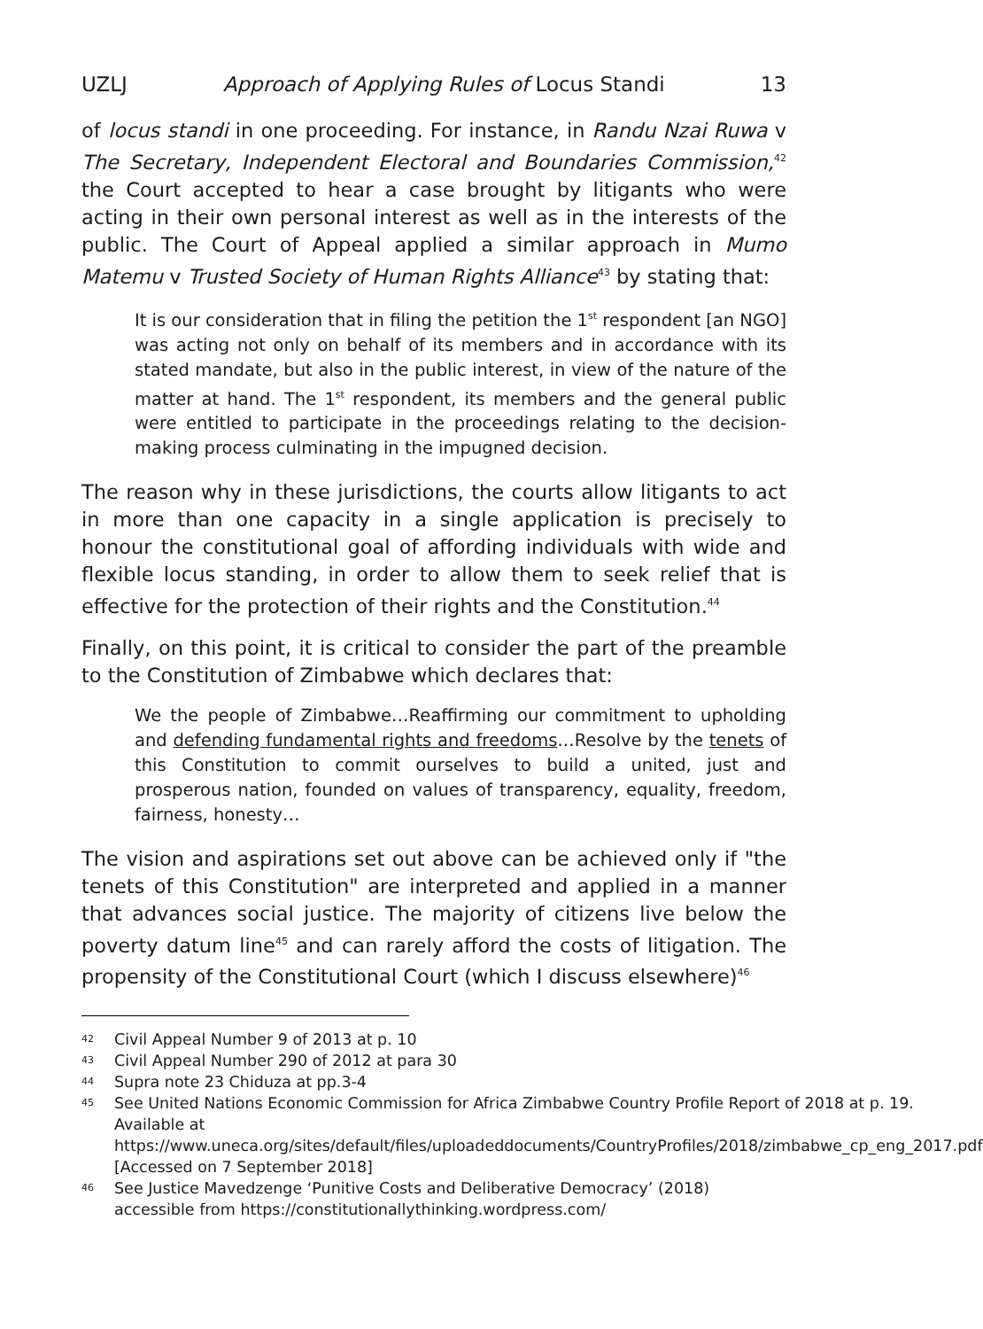UZLJ Approach of Applying Rules of Locus Standi 13
of locus standi in one proceeding. For instance, in Randu Nzai Ruwa v The Secretary, Independent Electoral and Boundaries Commission,<sup>42</sup> the Court accepted to hear a case brought by litigants who were acting in their own personal interest as well as in the interests of the public. The Court of Appeal applied a similar approach in Mumo Matemu v Trusted Society of Human Rights Alliance<sup>43</sup> by stating that:
It is our consideration that in filing the petition the 1<sup>st</sup> respondent [an NGO] was acting not only on behalf of its members and in accordance with its stated mandate, but also in the public interest, in view of the nature of the matter at hand. The 1<sup>st</sup> respondent, its members and the general public were entitled to participate in the proceedings relating to the decision-making process culminating in the impugned decision.
The reason why in these jurisdictions, the courts allow litigants to act in more than one capacity in a single application is precisely to honour the constitutional goal of affording individuals with wide and flexible locus standing, in order to allow them to seek relief that is effective for the protection of their rights and the Constitution.<sup>44</sup>
Finally, on this point, it is critical to consider the part of the preamble to the Constitution of Zimbabwe which declares that:
We the people of Zimbabwe…Reaffirming our commitment to upholding and defending fundamental rights and freedoms…Resolve by the tenets of this Constitution to commit ourselves to build a united, just and prosperous nation, founded on values of transparency, equality, freedom, fairness, honesty…
The vision and aspirations set out above can be achieved only if "the tenets of this Constitution" are interpreted and applied in a manner that advances social justice. The majority of citizens live below the poverty datum line<sup>45</sup> and can rarely afford the costs of litigation. The propensity of the Constitutional Court (which I discuss elsewhere)<sup>46</sup>
42 Civil Appeal Number 9 of 2013 at p. 10
43 Civil Appeal Number 290 of 2012 at para 30
44 Supra note 23 Chiduza at pp.3-4
45 See United Nations Economic Commission for Africa Zimbabwe Country Profile Report of 2018 at p. 19. Available at https://www.uneca.org/sites/default/files/uploadeddocuments/CountryProfiles/2018/zimbabwe_cp_eng_2017.pdf [Accessed on 7 September 2018]
46 See Justice Mavedzenge ‘Punitive Costs and Deliberative Democracy’ (2018) accessible from https://constitutionallythinking.wordpress.com/